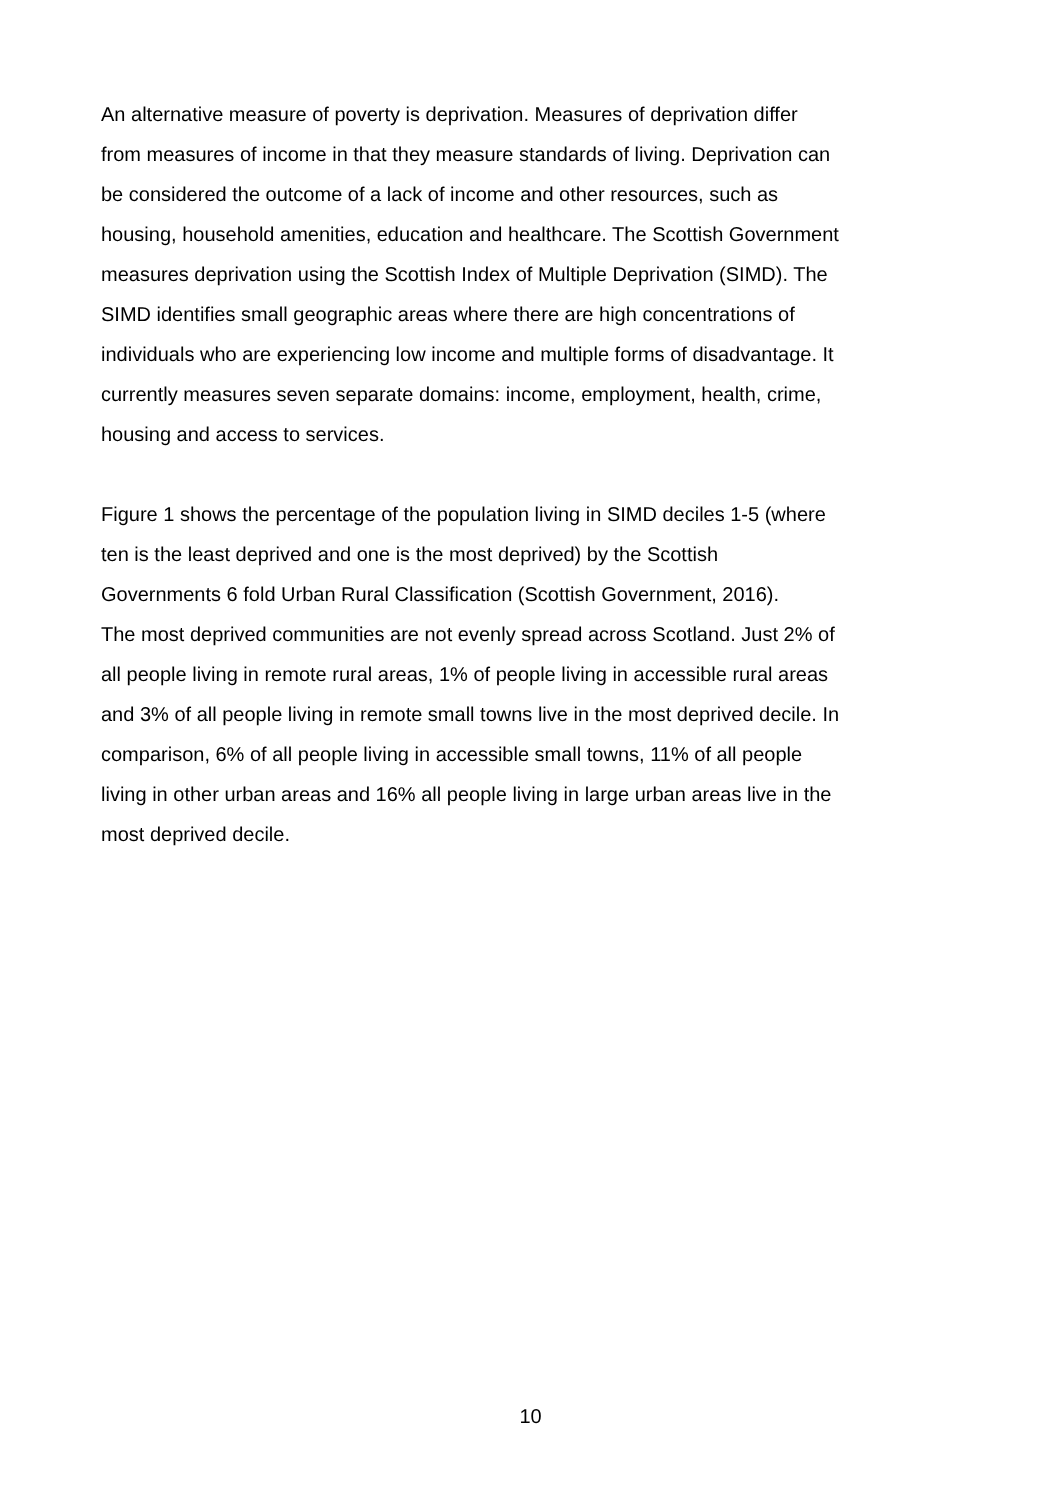An alternative measure of poverty is deprivation. Measures of deprivation differ
from measures of income in that they measure standards of living. Deprivation can
be considered the outcome of a lack of income and other resources, such as
housing, household amenities, education and healthcare. The Scottish Government
measures deprivation using the Scottish Index of Multiple Deprivation (SIMD). The
SIMD identifies small geographic areas where there are high concentrations of
individuals who are experiencing low income and multiple forms of disadvantage. It
currently measures seven separate domains: income, employment, health, crime,
housing and access to services.
Figure 1 shows the percentage of the population living in SIMD deciles 1-5 (where
ten is the least deprived and one is the most deprived) by the Scottish
Governments 6 fold Urban Rural Classification (Scottish Government, 2016).
The most deprived communities are not evenly spread across Scotland. Just 2% of
all people living in remote rural areas, 1% of people living in accessible rural areas
and 3% of all people living in remote small towns live in the most deprived decile. In
comparison, 6% of all people living in accessible small towns, 11% of all people
living in other urban areas and 16% all people living in large urban areas live in the
most deprived decile.
10